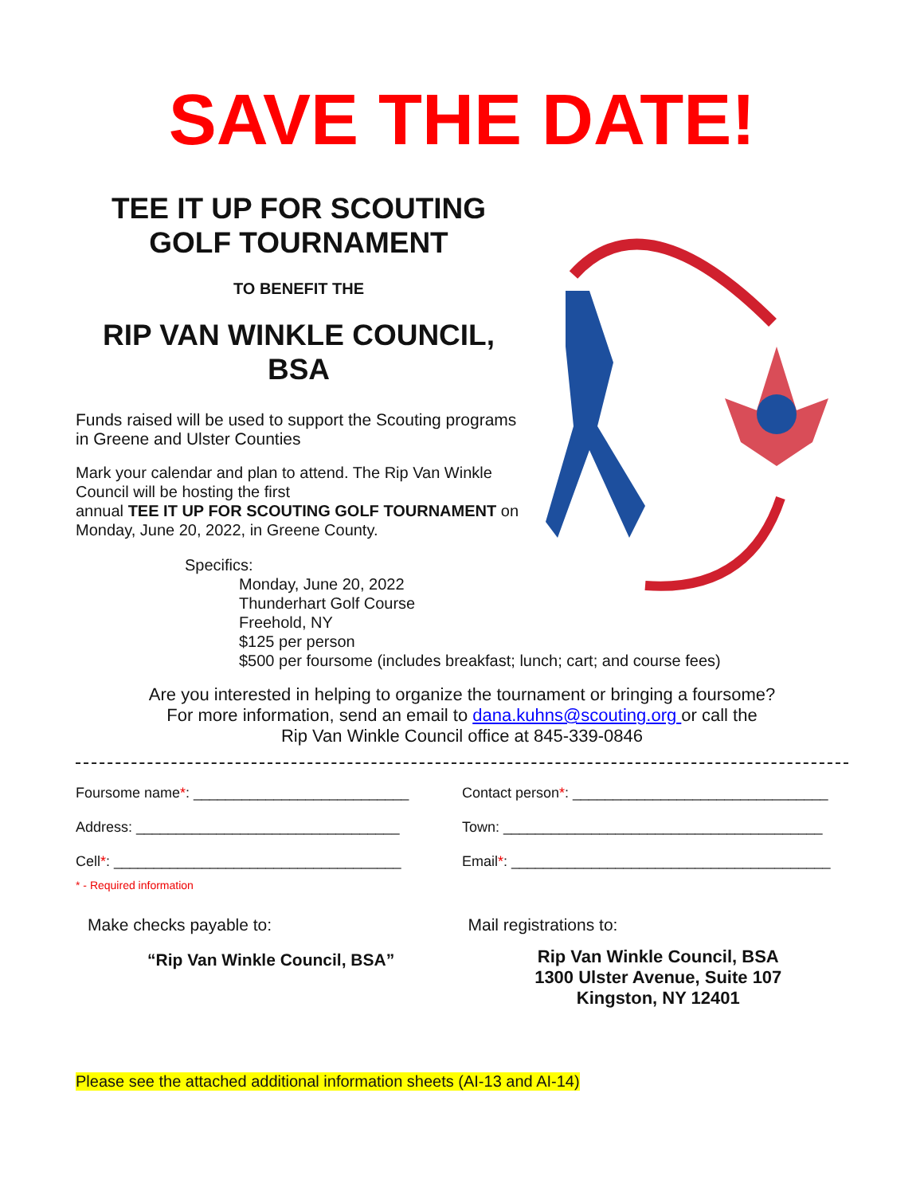SAVE THE DATE!
TEE IT UP FOR SCOUTING
GOLF TOURNAMENT
TO BENEFIT THE
RIP VAN WINKLE COUNCIL,
BSA
Funds raised will be used to support the Scouting programs in Greene and Ulster Counties
Mark your calendar and plan to attend. The Rip Van Winkle Council will be hosting the first
annual TEE IT UP FOR SCOUTING GOLF TOURNAMENT on Monday, June 20, 2022, in Greene County.
Specifics:
Monday, June 20, 2022
Thunderhart Golf Course
Freehold, NY
$125 per person
$500 per foursome (includes breakfast; lunch; cart; and course fees)
Are you interested in helping to organize the tournament or bringing a foursome?
For more information, send an email to dana.kuhns@scouting.org or call the
Rip Van Winkle Council office at 845-339-0846
Foursome name*: ___________________________
Contact person*: ________________________________
Address: _________________________________
Town: ________________________________________
Cell*: ____________________________________
Email*: ________________________________________
* - Required information
Make checks payable to:
“Rip Van Winkle Council, BSA”
Mail registrations to:
Rip Van Winkle Council, BSA
1300 Ulster Avenue, Suite 107
Kingston, NY 12401
Please see the attached additional information sheets (AI-13 and AI-14)